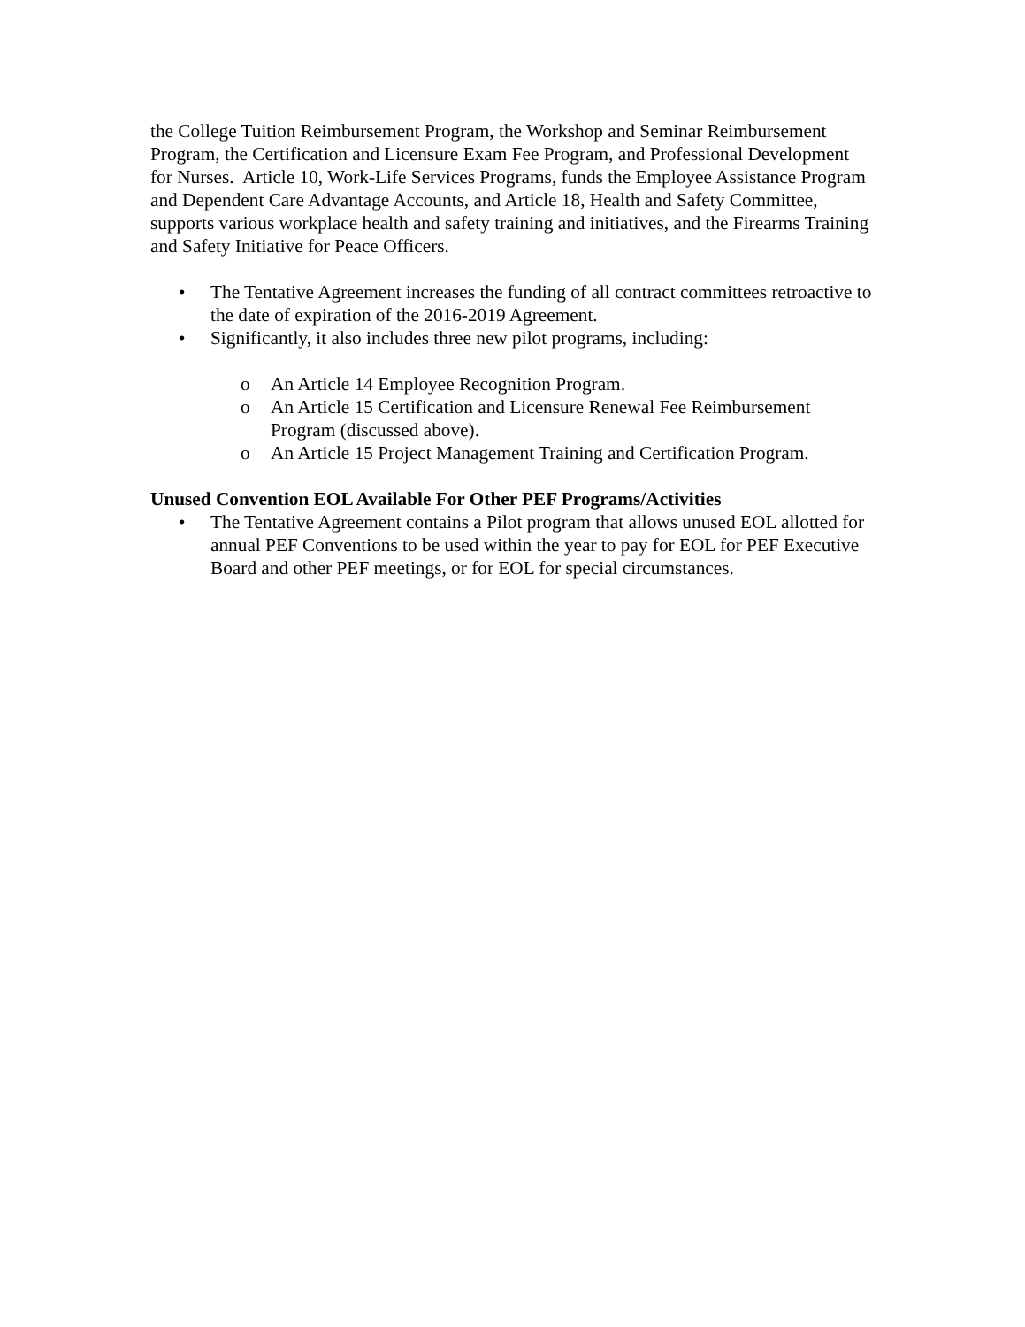the College Tuition Reimbursement Program, the Workshop and Seminar Reimbursement Program, the Certification and Licensure Exam Fee Program, and Professional Development for Nurses. Article 10, Work-Life Services Programs, funds the Employee Assistance Program and Dependent Care Advantage Accounts, and Article 18, Health and Safety Committee, supports various workplace health and safety training and initiatives, and the Firearms Training and Safety Initiative for Peace Officers.
• The Tentative Agreement increases the funding of all contract committees retroactive to the date of expiration of the 2016-2019 Agreement.
• Significantly, it also includes three new pilot programs, including:
o An Article 14 Employee Recognition Program.
o An Article 15 Certification and Licensure Renewal Fee Reimbursement Program (discussed above).
o An Article 15 Project Management Training and Certification Program.
Unused Convention EOL Available For Other PEF Programs/Activities
• The Tentative Agreement contains a Pilot program that allows unused EOL allotted for annual PEF Conventions to be used within the year to pay for EOL for PEF Executive Board and other PEF meetings, or for EOL for special circumstances.